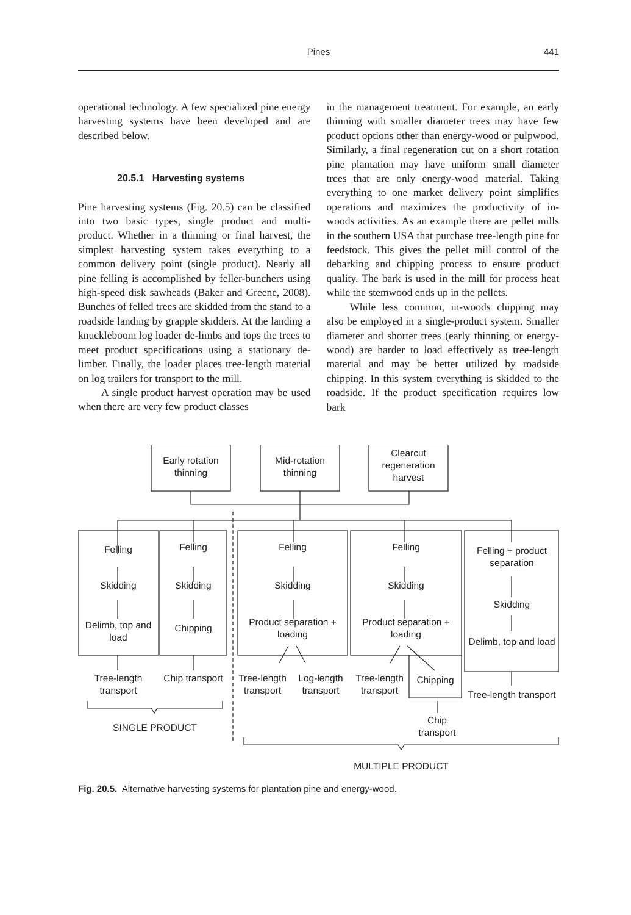Pines
441
operational technology. A few specialized pine energy harvesting systems have been developed and are described below.
20.5.1 Harvesting systems
Pine harvesting systems (Fig. 20.5) can be classified into two basic types, single product and multi-product. Whether in a thinning or final harvest, the simplest harvesting system takes everything to a common delivery point (single product). Nearly all pine felling is accomplished by feller-bunchers using high-speed disk sawheads (Baker and Greene, 2008). Bunches of felled trees are skidded from the stand to a roadside landing by grapple skidders. At the landing a knuckleboom log loader de-limbs and tops the trees to meet product specifications using a stationary de-limber. Finally, the loader places tree-length material on log trailers for transport to the mill.
A single product harvest operation may be used when there are very few product classes
in the management treatment. For example, an early thinning with smaller diameter trees may have few product options other than energy-wood or pulpwood. Similarly, a final regeneration cut on a short rotation pine plantation may have uniform small diameter trees that are only energy-wood material. Taking everything to one market delivery point simplifies operations and maximizes the productivity of in-woods activities. As an example there are pellet mills in the southern USA that purchase tree-length pine for feedstock. This gives the pellet mill control of the debarking and chipping process to ensure product quality. The bark is used in the mill for process heat while the stemwood ends up in the pellets.
While less common, in-woods chipping may also be employed in a single-product system. Smaller diameter and shorter trees (early thinning or energy-wood) are harder to load effectively as tree-length material and may be better utilized by roadside chipping. In this system everything is skidded to the roadside. If the product specification requires low bark
Early rotation thinning
Mid-rotation thinning
Clearcut regeneration harvest
Felling
Skidding
Delimb, top and load
Felling
Skidding
Chipping
Felling
Skidding
Product separation + loading
Felling
Skidding
Product separation + loading
Felling + product separation
Skidding
Delimb, top and load
Tree-length transport
Chip transport
Tree-length transport
Log-length transport
Tree-length transport
Chipping
Chip transport
Tree-length transport
SINGLE PRODUCT
MULTIPLE PRODUCT
Fig. 20.5. Alternative harvesting systems for plantation pine and energy-wood.